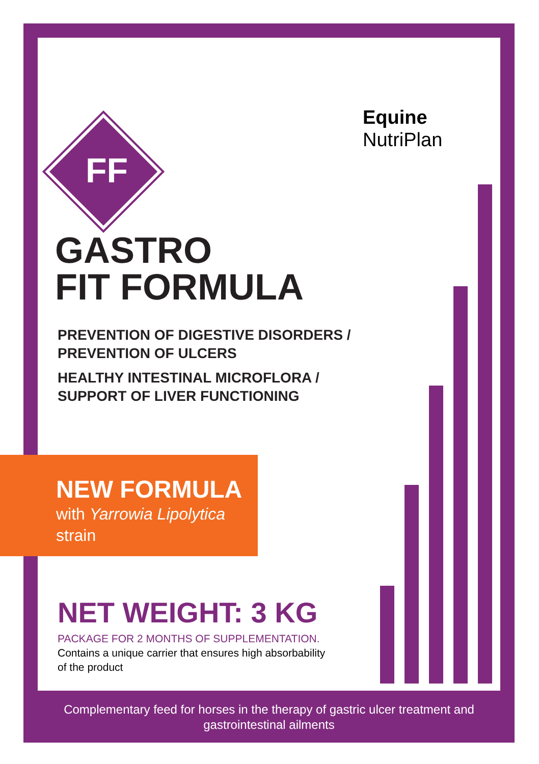Equine
NutriPlan
FF
GASTRO
FIT FORMULA
PREVENTION OF DIGESTIVE DISORDERS /
PREVENTION OF ULCERS
HEALTHY INTESTINAL MICROFLORA /
SUPPORT OF LIVER FUNCTIONING
NEW FORMULA
with Yarrowia Lipolytica
strain
NET WEIGHT: 3 KG
PACKAGE FOR 2 MONTHS OF SUPPLEMENTATION.
Contains a unique carrier that ensures high absorbability
of the product
Complementary feed for horses in the therapy of gastric ulcer treatment and
gastrointestinal ailments